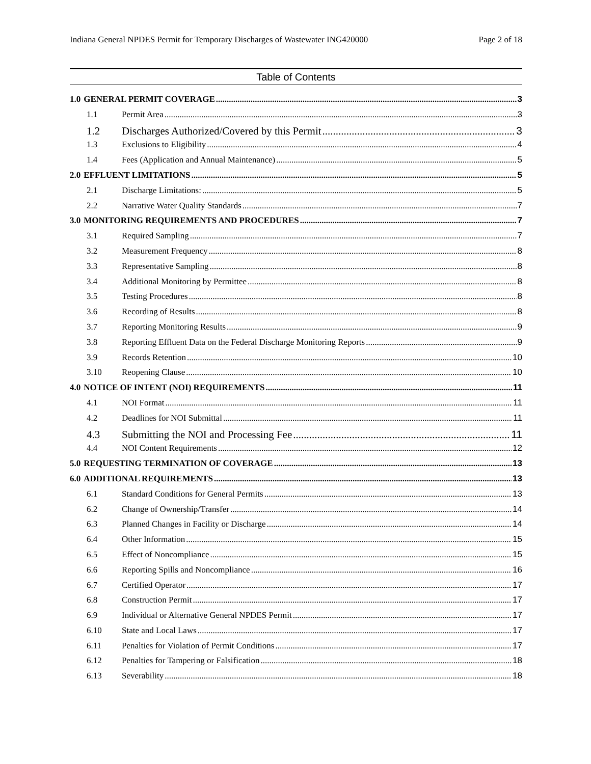Indiana General NPDES Permit for Temporary Discharges of Wastewater ING420000 Page 2 of 18
Table of Contents
1.0 GENERAL PERMIT COVERAGE 3
1.1 Permit Area 3
1.2 Discharges Authorized/Covered by this Permit 3
1.3 Exclusions to Eligibility 4
1.4 Fees (Application and Annual Maintenance) 5
2.0 EFFLUENT LIMITATIONS 5
2.1 Discharge Limitations: 5
2.2 Narrative Water Quality Standards 7
3.0 MONITORING REQUIREMENTS AND PROCEDURES 7
3.1 Required Sampling 7
3.2 Measurement Frequency 8
3.3 Representative Sampling 8
3.4 Additional Monitoring by Permittee 8
3.5 Testing Procedures 8
3.6 Recording of Results 8
3.7 Reporting Monitoring Results 9
3.8 Reporting Effluent Data on the Federal Discharge Monitoring Reports 9
3.9 Records Retention 10
3.10 Reopening Clause 10
4.0 NOTICE OF INTENT (NOI) REQUIREMENTS 11
4.1 NOI Format 11
4.2 Deadlines for NOI Submittal 11
4.3 Submitting the NOI and Processing Fee 11
4.4 NOI Content Requirements 12
5.0 REQUESTING TERMINATION OF COVERAGE 13
6.0 ADDITIONAL REQUIREMENTS 13
6.1 Standard Conditions for General Permits 13
6.2 Change of Ownership/Transfer 14
6.3 Planned Changes in Facility or Discharge 14
6.4 Other Information 15
6.5 Effect of Noncompliance 15
6.6 Reporting Spills and Noncompliance 16
6.7 Certified Operator 17
6.8 Construction Permit 17
6.9 Individual or Alternative General NPDES Permit 17
6.10 State and Local Laws 17
6.11 Penalties for Violation of Permit Conditions 17
6.12 Penalties for Tampering or Falsification 18
6.13 Severability 18